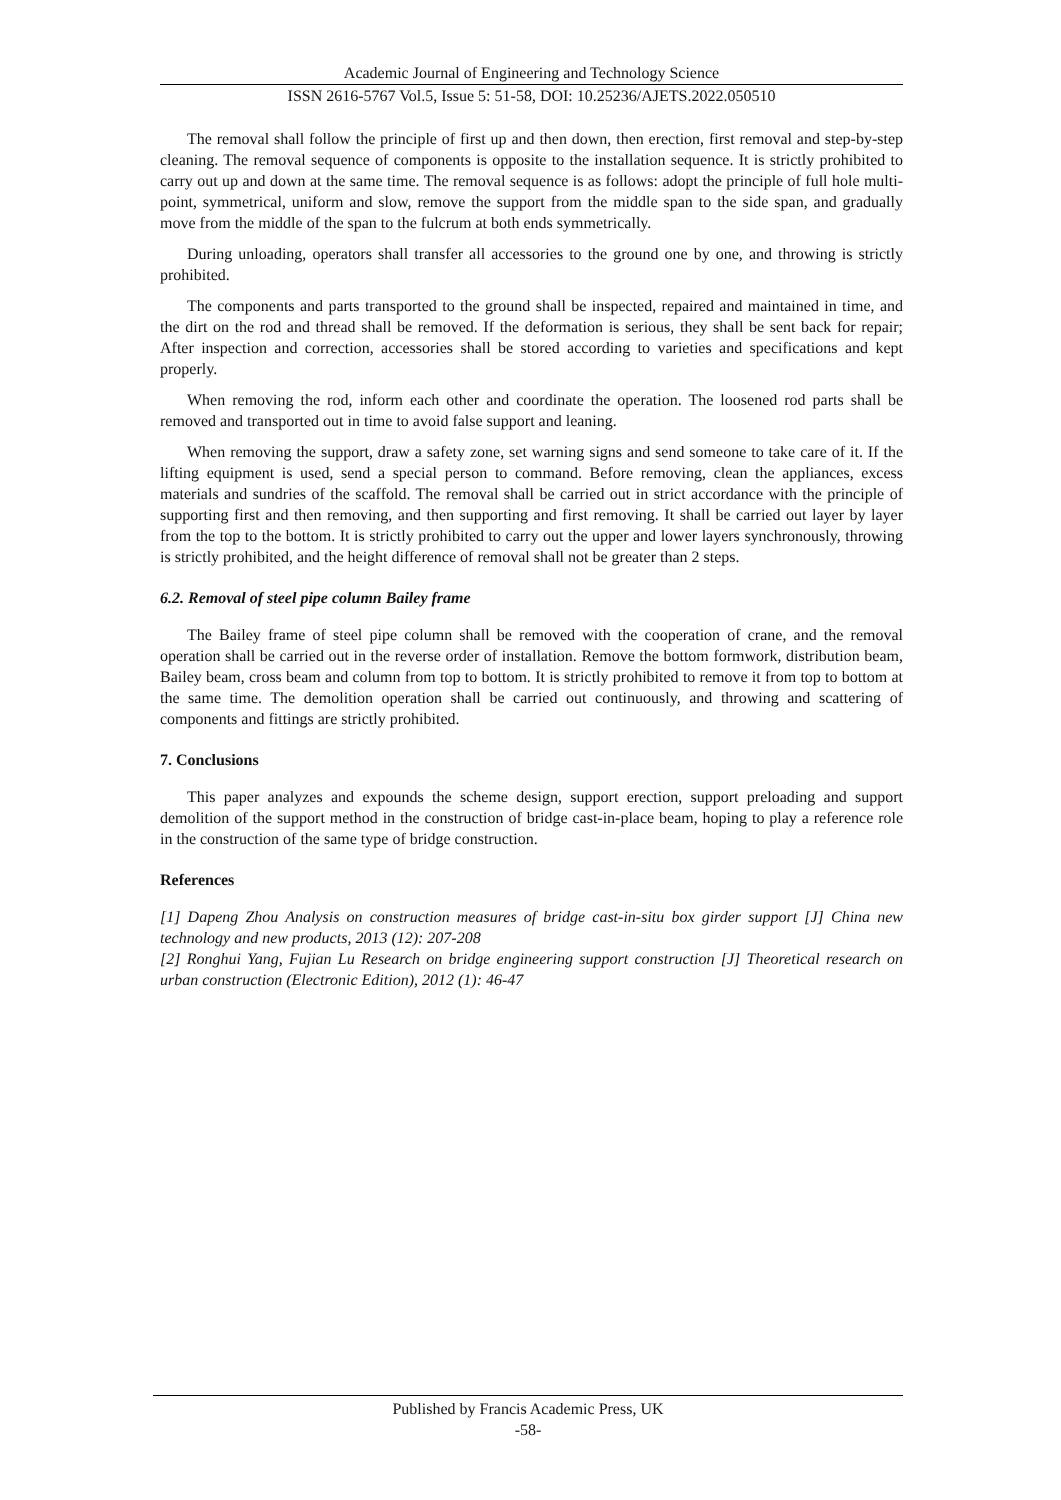Academic Journal of Engineering and Technology Science
ISSN 2616-5767 Vol.5, Issue 5: 51-58, DOI: 10.25236/AJETS.2022.050510
The removal shall follow the principle of first up and then down, then erection, first removal and step-by-step cleaning. The removal sequence of components is opposite to the installation sequence. It is strictly prohibited to carry out up and down at the same time. The removal sequence is as follows: adopt the principle of full hole multi-point, symmetrical, uniform and slow, remove the support from the middle span to the side span, and gradually move from the middle of the span to the fulcrum at both ends symmetrically.
During unloading, operators shall transfer all accessories to the ground one by one, and throwing is strictly prohibited.
The components and parts transported to the ground shall be inspected, repaired and maintained in time, and the dirt on the rod and thread shall be removed. If the deformation is serious, they shall be sent back for repair; After inspection and correction, accessories shall be stored according to varieties and specifications and kept properly.
When removing the rod, inform each other and coordinate the operation. The loosened rod parts shall be removed and transported out in time to avoid false support and leaning.
When removing the support, draw a safety zone, set warning signs and send someone to take care of it. If the lifting equipment is used, send a special person to command. Before removing, clean the appliances, excess materials and sundries of the scaffold. The removal shall be carried out in strict accordance with the principle of supporting first and then removing, and then supporting and first removing. It shall be carried out layer by layer from the top to the bottom. It is strictly prohibited to carry out the upper and lower layers synchronously, throwing is strictly prohibited, and the height difference of removal shall not be greater than 2 steps.
6.2. Removal of steel pipe column Bailey frame
The Bailey frame of steel pipe column shall be removed with the cooperation of crane, and the removal operation shall be carried out in the reverse order of installation. Remove the bottom formwork, distribution beam, Bailey beam, cross beam and column from top to bottom. It is strictly prohibited to remove it from top to bottom at the same time. The demolition operation shall be carried out continuously, and throwing and scattering of components and fittings are strictly prohibited.
7. Conclusions
This paper analyzes and expounds the scheme design, support erection, support preloading and support demolition of the support method in the construction of bridge cast-in-place beam, hoping to play a reference role in the construction of the same type of bridge construction.
References
[1] Dapeng Zhou Analysis on construction measures of bridge cast-in-situ box girder support [J] China new technology and new products, 2013 (12): 207-208
[2] Ronghui Yang, Fujian Lu Research on bridge engineering support construction [J] Theoretical research on urban construction (Electronic Edition), 2012 (1): 46-47
Published by Francis Academic Press, UK
-58-